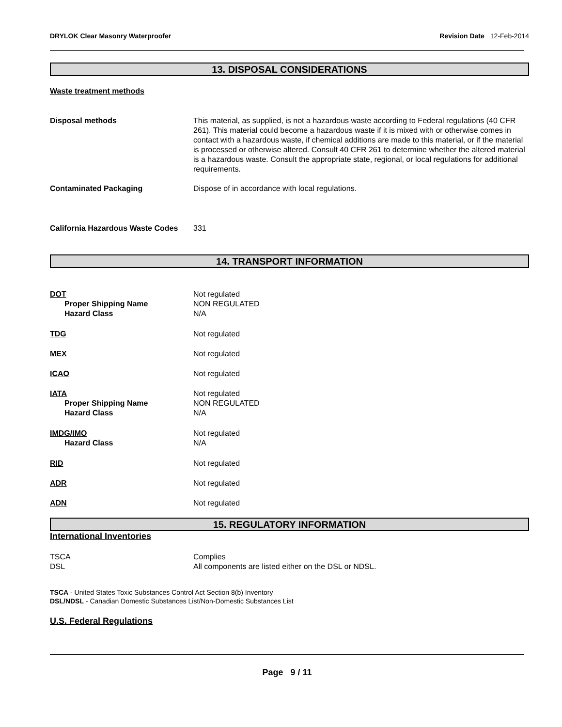DRYLOK Clear Masonry Waterproofer
Revision Date 12-Feb-2014
13. DISPOSAL CONSIDERATIONS
Waste treatment methods
Disposal methods This material, as supplied, is not a hazardous waste according to Federal regulations (40 CFR 261). This material could become a hazardous waste if it is mixed with or otherwise comes in contact with a hazardous waste, if chemical additions are made to this material, or if the material is processed or otherwise altered. Consult 40 CFR 261 to determine whether the altered material is a hazardous waste. Consult the appropriate state, regional, or local regulations for additional requirements.
Contaminated Packaging Dispose of in accordance with local regulations.
California Hazardous Waste Codes
331
14. TRANSPORT INFORMATION
DOT
Proper Shipping Name
Hazard Class
Not regulated
NON REGULATED
N/A
TDG Not regulated
MEX Not regulated
ICAO Not regulated
IATA
Proper Shipping Name
Hazard Class
Not regulated
NON REGULATED
N/A
IMDG/IMO
Hazard Class
Not regulated
N/A
RID Not regulated
ADR Not regulated
ADN Not regulated
15. REGULATORY INFORMATION
International Inventories
TSCA
DSL
Complies
All components are listed either on the DSL or NDSL.
TSCA - United States Toxic Substances Control Act Section 8(b) Inventory
DSL/NDSL - Canadian Domestic Substances List/Non-Domestic Substances List
U.S. Federal Regulations
Page 9 / 11